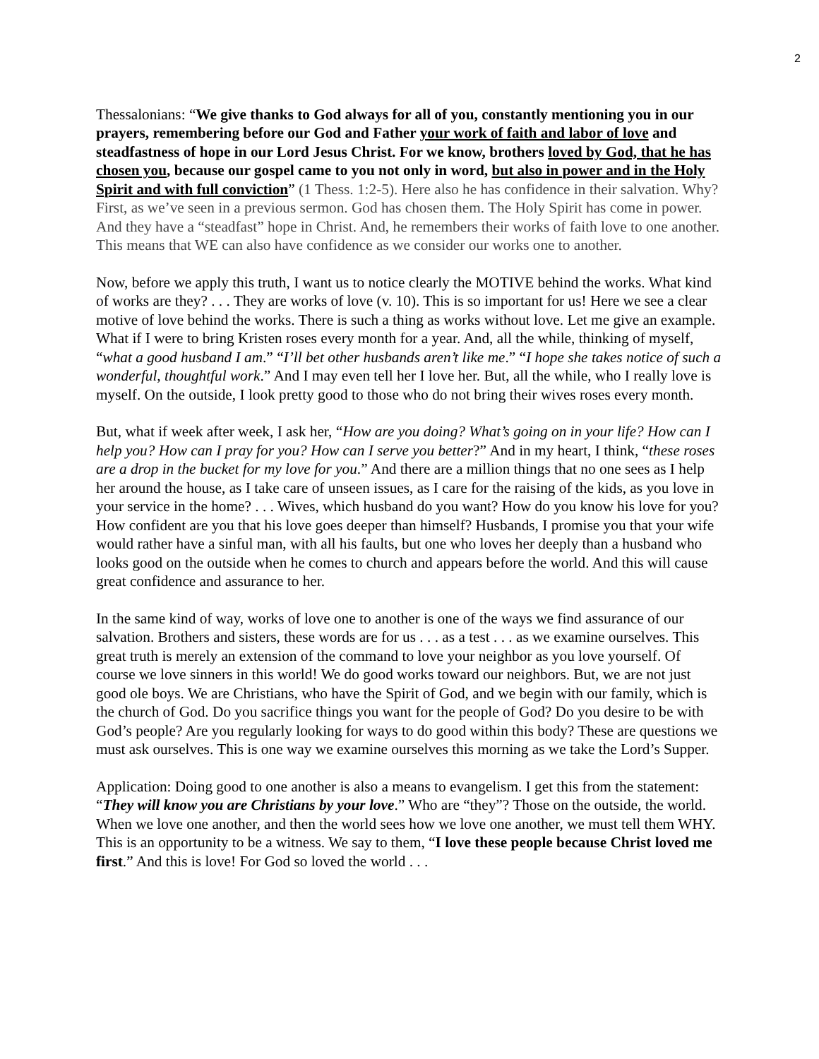2
Thessalonians: “We give thanks to God always for all of you, constantly mentioning you in our prayers, remembering before our God and Father your work of faith and labor of love and steadfastness of hope in our Lord Jesus Christ. For we know, brothers loved by God, that he has chosen you, because our gospel came to you not only in word, but also in power and in the Holy Spirit and with full conviction” (1 Thess. 1:2-5). Here also he has confidence in their salvation. Why? First, as we’ve seen in a previous sermon. God has chosen them. The Holy Spirit has come in power. And they have a “steadfast” hope in Christ. And, he remembers their works of faith love to one another. This means that WE can also have confidence as we consider our works one to another.
Now, before we apply this truth, I want us to notice clearly the MOTIVE behind the works. What kind of works are they? . . . They are works of love (v. 10). This is so important for us! Here we see a clear motive of love behind the works. There is such a thing as works without love. Let me give an example. What if I were to bring Kristen roses every month for a year. And, all the while, thinking of myself, “what a good husband I am.” “I’ll bet other husbands aren’t like me.” “I hope she takes notice of such a wonderful, thoughtful work.” And I may even tell her I love her. But, all the while, who I really love is myself. On the outside, I look pretty good to those who do not bring their wives roses every month.
But, what if week after week, I ask her, “How are you doing? What’s going on in your life? How can I help you? How can I pray for you? How can I serve you better?” And in my heart, I think, “these roses are a drop in the bucket for my love for you.” And there are a million things that no one sees as I help her around the house, as I take care of unseen issues, as I care for the raising of the kids, as you love in your service in the home? . . . Wives, which husband do you want? How do you know his love for you? How confident are you that his love goes deeper than himself? Husbands, I promise you that your wife would rather have a sinful man, with all his faults, but one who loves her deeply than a husband who looks good on the outside when he comes to church and appears before the world. And this will cause great confidence and assurance to her.
In the same kind of way, works of love one to another is one of the ways we find assurance of our salvation. Brothers and sisters, these words are for us . . . as a test . . . as we examine ourselves. This great truth is merely an extension of the command to love your neighbor as you love yourself. Of course we love sinners in this world! We do good works toward our neighbors. But, we are not just good ole boys. We are Christians, who have the Spirit of God, and we begin with our family, which is the church of God. Do you sacrifice things you want for the people of God? Do you desire to be with God’s people? Are you regularly looking for ways to do good within this body? These are questions we must ask ourselves. This is one way we examine ourselves this morning as we take the Lord’s Supper.
Application: Doing good to one another is also a means to evangelism. I get this from the statement: “They will know you are Christians by your love.” Who are “they”? Those on the outside, the world. When we love one another, and then the world sees how we love one another, we must tell them WHY. This is an opportunity to be a witness. We say to them, “I love these people because Christ loved me first.” And this is love! For God so loved the world . . .